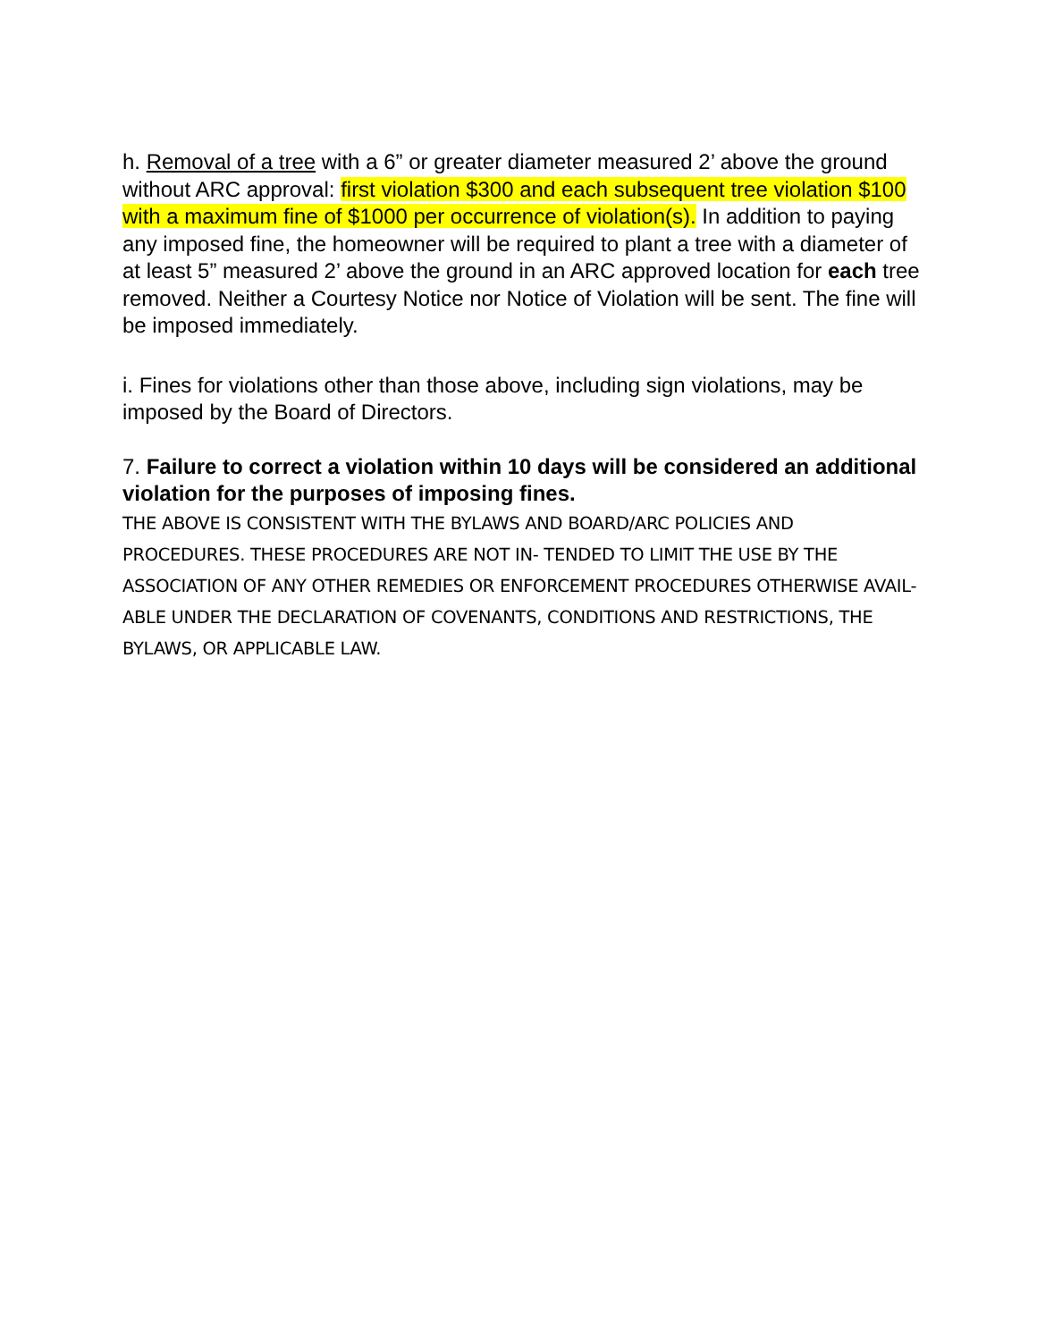h. Removal of a tree with a 6” or greater diameter measured 2’ above the ground without ARC approval: first violation $300 and each subsequent tree violation $100 with a maximum fine of $1000 per occurrence of violation(s). In addition to paying any imposed fine, the homeowner will be required to plant a tree with a diameter of at least 5” measured 2’ above the ground in an ARC approved location for each tree removed. Neither a Courtesy Notice nor Notice of Violation will be sent. The fine will be imposed immediately.
i. Fines for violations other than those above, including sign violations, may be imposed by the Board of Directors.
7. Failure to correct a violation within 10 days will be considered an additional violation for the purposes of imposing fines.
THE ABOVE IS CONSISTENT WITH THE BYLAWS AND BOARD/ARC POLICIES AND PROCEDURES. THESE PROCEDURES ARE NOT IN- TENDED TO LIMIT THE USE BY THE ASSOCIATION OF ANY OTHER REMEDIES OR ENFORCEMENT PROCEDURES OTHERWISE AVAIL- ABLE UNDER THE DECLARATION OF COVENANTS, CONDITIONS AND RESTRICTIONS, THE BYLAWS, OR APPLICABLE LAW.